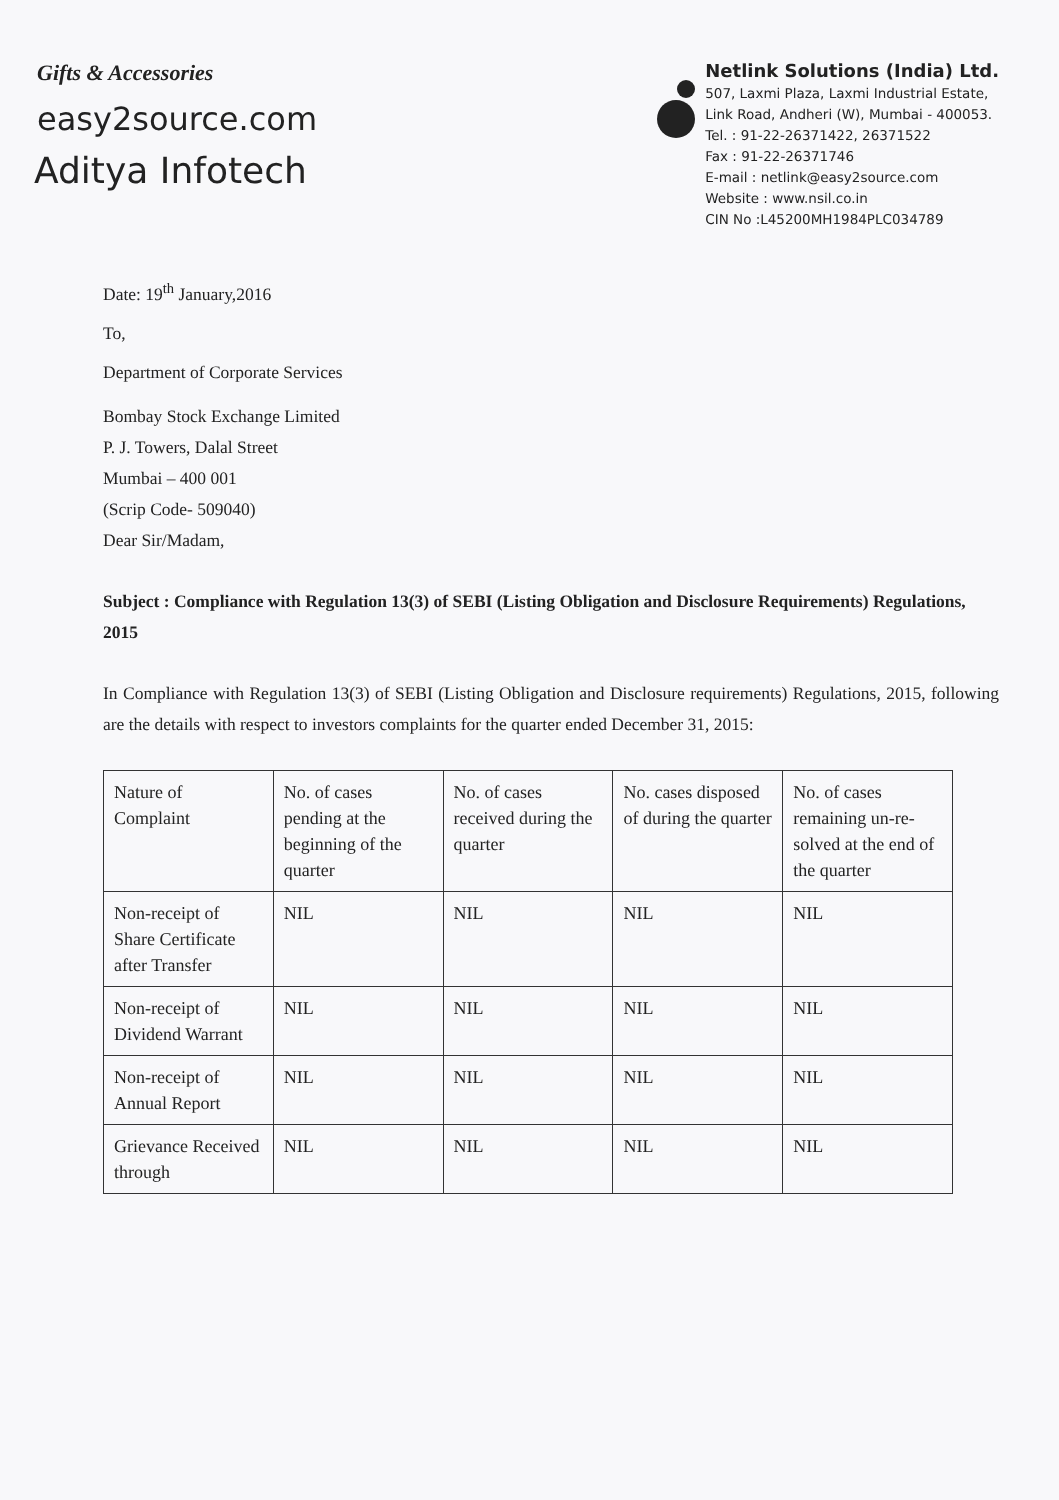Gifts & Accessories
easy2source.com
Aditya Infotech
Netlink Solutions (India) Ltd.
507, Laxmi Plaza, Laxmi Industrial Estate,
Link Road, Andheri (W), Mumbai - 400053.
Tel. : 91-22-26371422, 26371522
Fax : 91-22-26371746
E-mail : netlink@easy2source.com
Website : www.nsil.co.in
CIN No :L45200MH1984PLC034789
Date: 19<sup>th</sup> January,2016
To,
Department of Corporate Services
Bombay Stock Exchange Limited
P. J. Towers, Dalal Street
Mumbai – 400 001
(Scrip Code- 509040)
Dear Sir/Madam,
Subject : Compliance with Regulation 13(3) of SEBI (Listing Obligation and Disclosure Requirements) Regulations, 2015
In Compliance with Regulation 13(3) of SEBI (Listing Obligation and Disclosure requirements) Regulations, 2015, following are the details with respect to investors complaints for the quarter ended December 31, 2015:
| Nature of Complaint | No. of cases pending at the beginning of the quarter | No. of cases received during the quarter | No. cases disposed of during the quarter | No. of cases remaining un-re-solved at the end of the quarter |
| Non-receipt of Share Certificate after Transfer | NIL | NIL | NIL | NIL |
| Non-receipt of Dividend Warrant | NIL | NIL | NIL | NIL |
| Non-receipt of Annual Report | NIL | NIL | NIL | NIL |
| Grievance Received through | NIL | NIL | NIL | NIL |